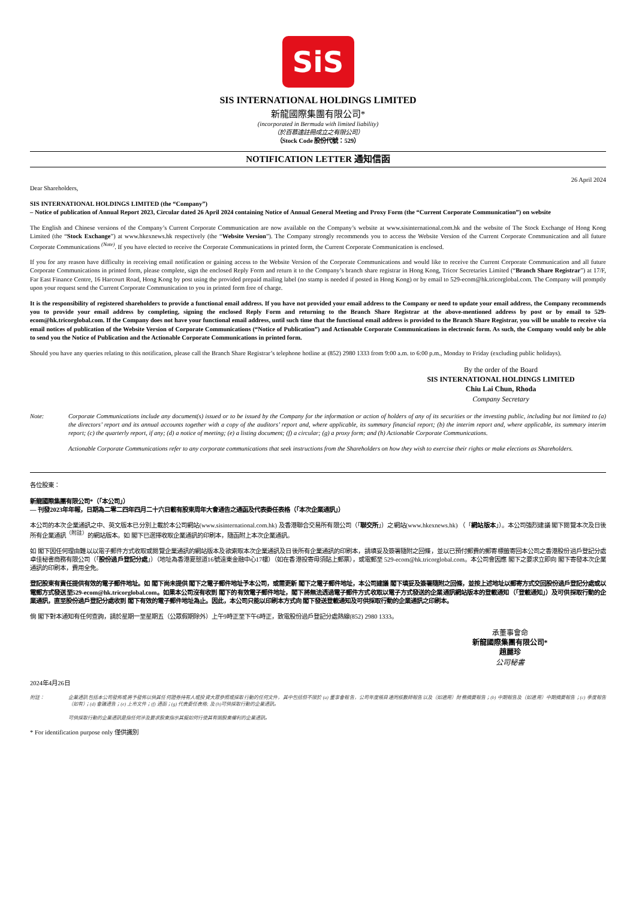SiS
SIS INTERNATIONAL HOLDINGS LIMITED
新龍國際集團有限公司*
(incorporated in Bermuda with limited liability)
（於百慕達註冊成立之有限公司）
（Stock Code 股份代號：529）
NOTIFICATION LETTER 通知信函
26 April 2024
Dear Shareholders,
SIS INTERNATIONAL HOLDINGS LIMITED (the “Company”)
– Notice of publication of Annual Report 2023, Circular dated 26 April 2024 containing Notice of Annual General Meeting and Proxy Form (the “Current Corporate Communication”) on website
The English and Chinese versions of the Company’s Current Corporate Communication are now available on the Company’s website at www.sisinternational.com.hk and the website of The Stock Exchange of Hong Kong Limited (the “Stock Exchange”) at www.hkexnews.hk respectively (the “Website Version”). The Company strongly recommends you to access the Website Version of the Current Corporate Communication and all future Corporate Communications <sup>(Note)</sup>. If you have elected to receive the Corporate Communications in printed form, the Current Corporate Communication is enclosed.
If you for any reason have difficulty in receiving email notification or gaining access to the Website Version of the Corporate Communications and would like to receive the Current Corporate Communication and all future Corporate Communications in printed form, please complete, sign the enclosed Reply Form and return it to the Company’s branch share registrar in Hong Kong, Tricor Secretaries Limited (“Branch Share Registrar”) at 17/F, Far East Finance Centre, 16 Harcourt Road, Hong Kong by post using the provided prepaid mailing label (no stamp is needed if posted in Hong Kong) or by email to 529-ecom@hk.tricorglobal.com. The Company will promptly upon your request send the Current Corporate Communication to you in printed form free of charge.
It is the responsibility of registered shareholders to provide a functional email address. If you have not provided your email address to the Company or need to update your email address, the Company recommends you to provide your email address by completing, signing the enclosed Reply Form and returning to the Branch Share Registrar at the above-mentioned address by post or by email to 529-ecom@hk.tricorglobal.com. If the Company does not have your functional email address, until such time that the functional email address is provided to the Branch Share Registrar, you will be unable to receive via email notices of publication of the Website Version of Corporate Communications (“Notice of Publication”) and Actionable Corporate Communications in electronic form. As such, the Company would only be able to send you the Notice of Publication and the Actionable Corporate Communications in printed form.
Should you have any queries relating to this notification, please call the Branch Share Registrar’s telephone hotline at (852) 2980 1333 from 9:00 a.m. to 6:00 p.m., Monday to Friday (excluding public holidays).
By the order of the Board
SIS INTERNATIONAL HOLDINGS LIMITED
Chiu Lai Chun, Rhoda
Company Secretary
Note: Corporate Communications include any document(s) issued or to be issued by the Company for the information or action of holders of any of its securities or the investing public, including but not limited to (a) the directors’ report and its annual accounts together with a copy of the auditors’ report and, where applicable, its summary financial report; (b) the interim report and, where applicable, its summary interim report; (c) the quarterly report, if any; (d) a notice of meeting; (e) a listing document; (f) a circular; (g) a proxy form; and (h) Actionable Corporate Communications.
Actionable Corporate Communications refer to any corporate communications that seek instructions from the Shareholders on how they wish to exercise their rights or make elections as Shareholders.
各位股東：
新龍國際集團有限公司*（「本公司」）
— 刊發2023年年報，日期為二零二四年四月二十六日載有股東周年大會通告之通函及代表委任表格（「本次企業通訊」）
本公司的本次企業通訊之中、英文版本已分別上載於本公司網站(www.sisinternational.com.hk) 及香港聯合交易所有限公司（「聯交所」）之網站(www.hkexnews.hk) （「網站版本」）。本公司強烈建議 閣下閱覽本次及日後所有企業通訊<sup>（附註）</sup>的網站版本。如 閣下已選擇收取企業通訊的印刷本，隨函附上本次企業通訊。
如 閣下因任何理由難以以電子郵件方式收取或閱覽企業通訊的網站版本及欲索取本次企業通訊及日後所有企業通訊的印刷本，請填妥及簽署隨附之回條，並以已預付郵費的郵寄標籤寄回本公司之香港股份過戶登記分處卓佳秘書商務有限公司（「股份過戶登記分處」）（地址為香港夏慤道16號遠東金融中心17樓）（如在香港投寄毋須貼上郵票），或電郵至 529-ecom@hk.tricorglobal.com。本公司會因應 閣下之要求立即向 閣下寄發本次企業通訊的印刷本，費用全免。
登記股東有責任提供有效的電子郵件地址。如 閣下尚未提供 閣下之電子郵件地址予本公司，或需更新 閣下之電子郵件地址，本公司建議 閣下填妥及簽署隨附之回條，並按上述地址以郵寄方式交回股份過戶登記分處或以電郵方式發送至529-ecom@hk.tricorglobal.com。如果本公司沒有收到 閣下的有效電子郵件地址，閣下將無法透過電子郵件方式收取以電子方式發送的企業通訊網站版本的登載通知（「登載通知」）及可供採取行動的企業通訊，直至股份過戶登記分處收到 閣下有效的電子郵件地址為止。因此，本公司只能以印刷本方式向 閣下發送登載通知及可供採取行動的企業通訊之印刷本。
倘 閣下對本通知有任何查詢，請於星期一至星期五（公眾假期除外）上午9時正至下午6時正，致電股份過戶登記分處熱線(852) 2980 1333。
承董事會命
新龍國際集團有限公司*
趙麗珍
公司秘書
2024年4月26日
附註： 企業通訊包括本公司發佈或將予發佈以供其任何證券持有人或投資大眾參照或採取行動的任何文件，其中包括但不限於 (a) 董事會報告，公司年度帳目連同核數師報告以及（如適用）財務摘要報告；(b) 中期報告及（如適用）中期摘要報告；(c) 季度報告（如有）；(d) 會議通告；(e) 上市文件；(f) 通函；(g) 代表委任表格; 及 (h)可供採取行動的企業通訊。
可供採取行動的企業通訊是指任何涉及要求股東指示其擬如何行使其有關股東權利的企業通訊。
* For identification purpose only 僅供識別